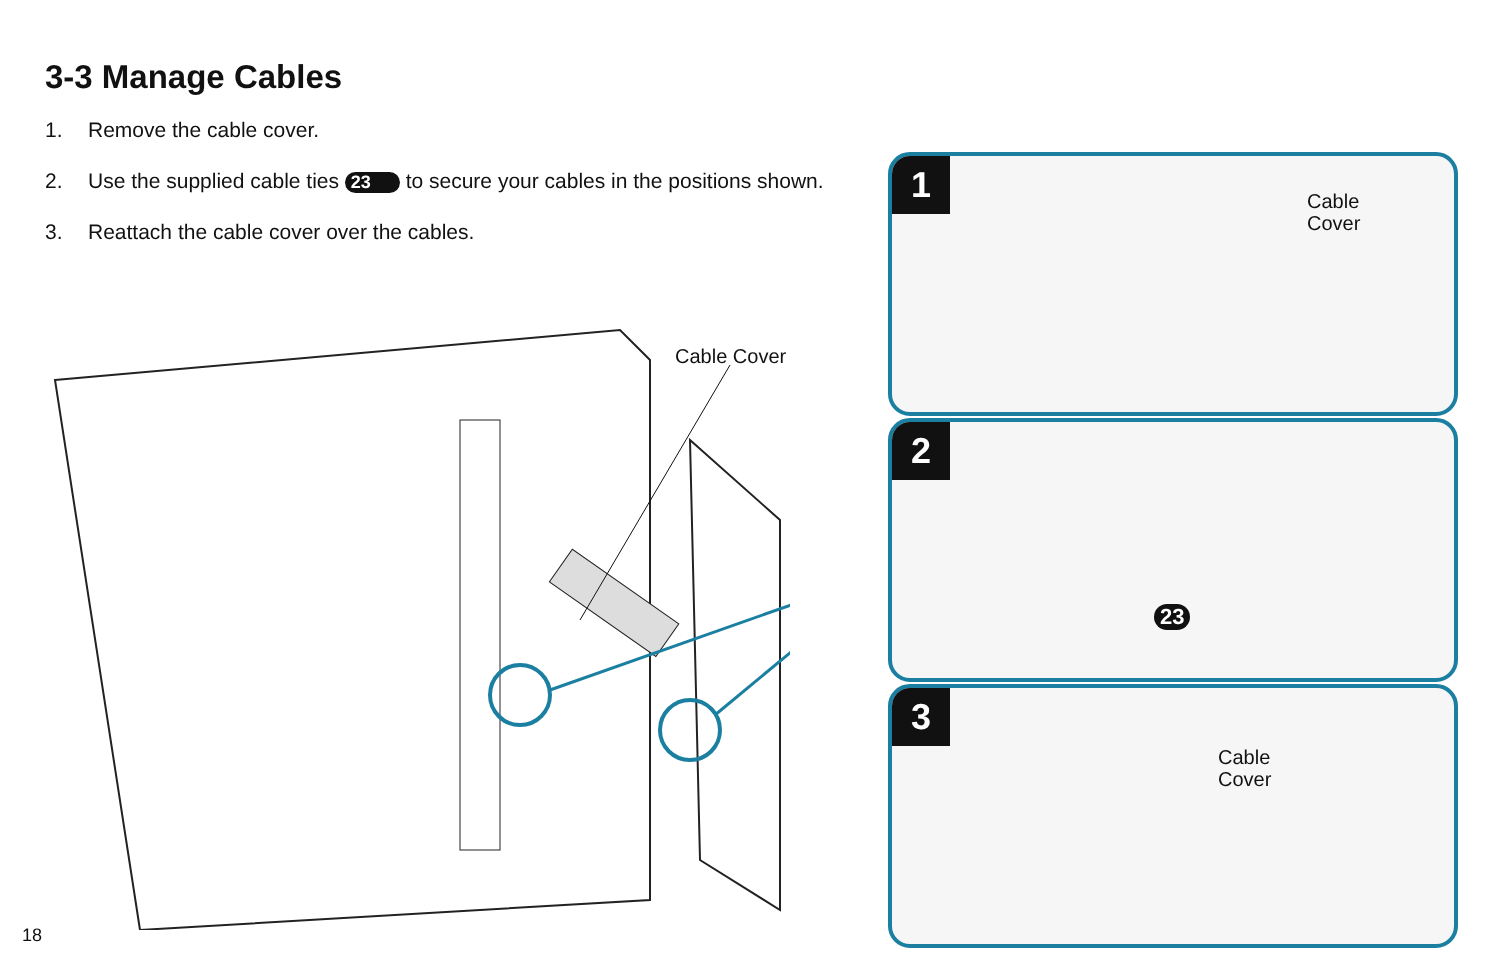3-3 Manage Cables
1. Remove the cable cover.
2. Use the supplied cable ties 23 to secure your cables in the positions shown.
3. Reattach the cable cover over the cables.
Cable Cover
1
Cable
Cover
2
23
3
Cable
Cover
18